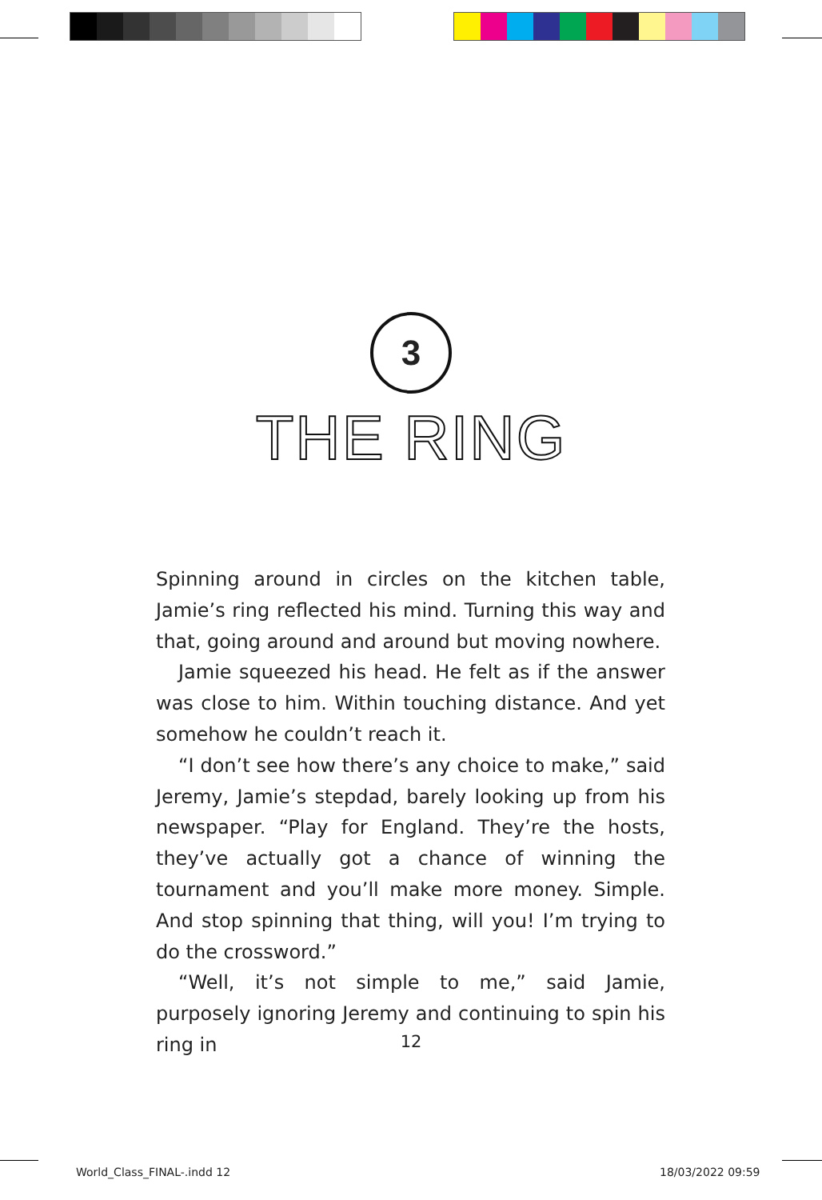3
THE RING
Spinning around in circles on the kitchen table, Jamie’s ring reflected his mind. Turning this way and that, going around and around but moving nowhere.
Jamie squeezed his head. He felt as if the answer was close to him. Within touching distance. And yet somehow he couldn’t reach it.
“I don’t see how there’s any choice to make,” said Jeremy, Jamie’s stepdad, barely looking up from his newspaper. “Play for England. They’re the hosts, they’ve actually got a chance of winning the tournament and you’ll make more money. Simple. And stop spinning that thing, will you! I’m trying to do the crossword.”
“Well, it’s not simple to me,” said Jamie, purposely ignoring Jeremy and continuing to spin his ring in
12
World_Class_FINAL-.indd 12 18/03/2022 09:59